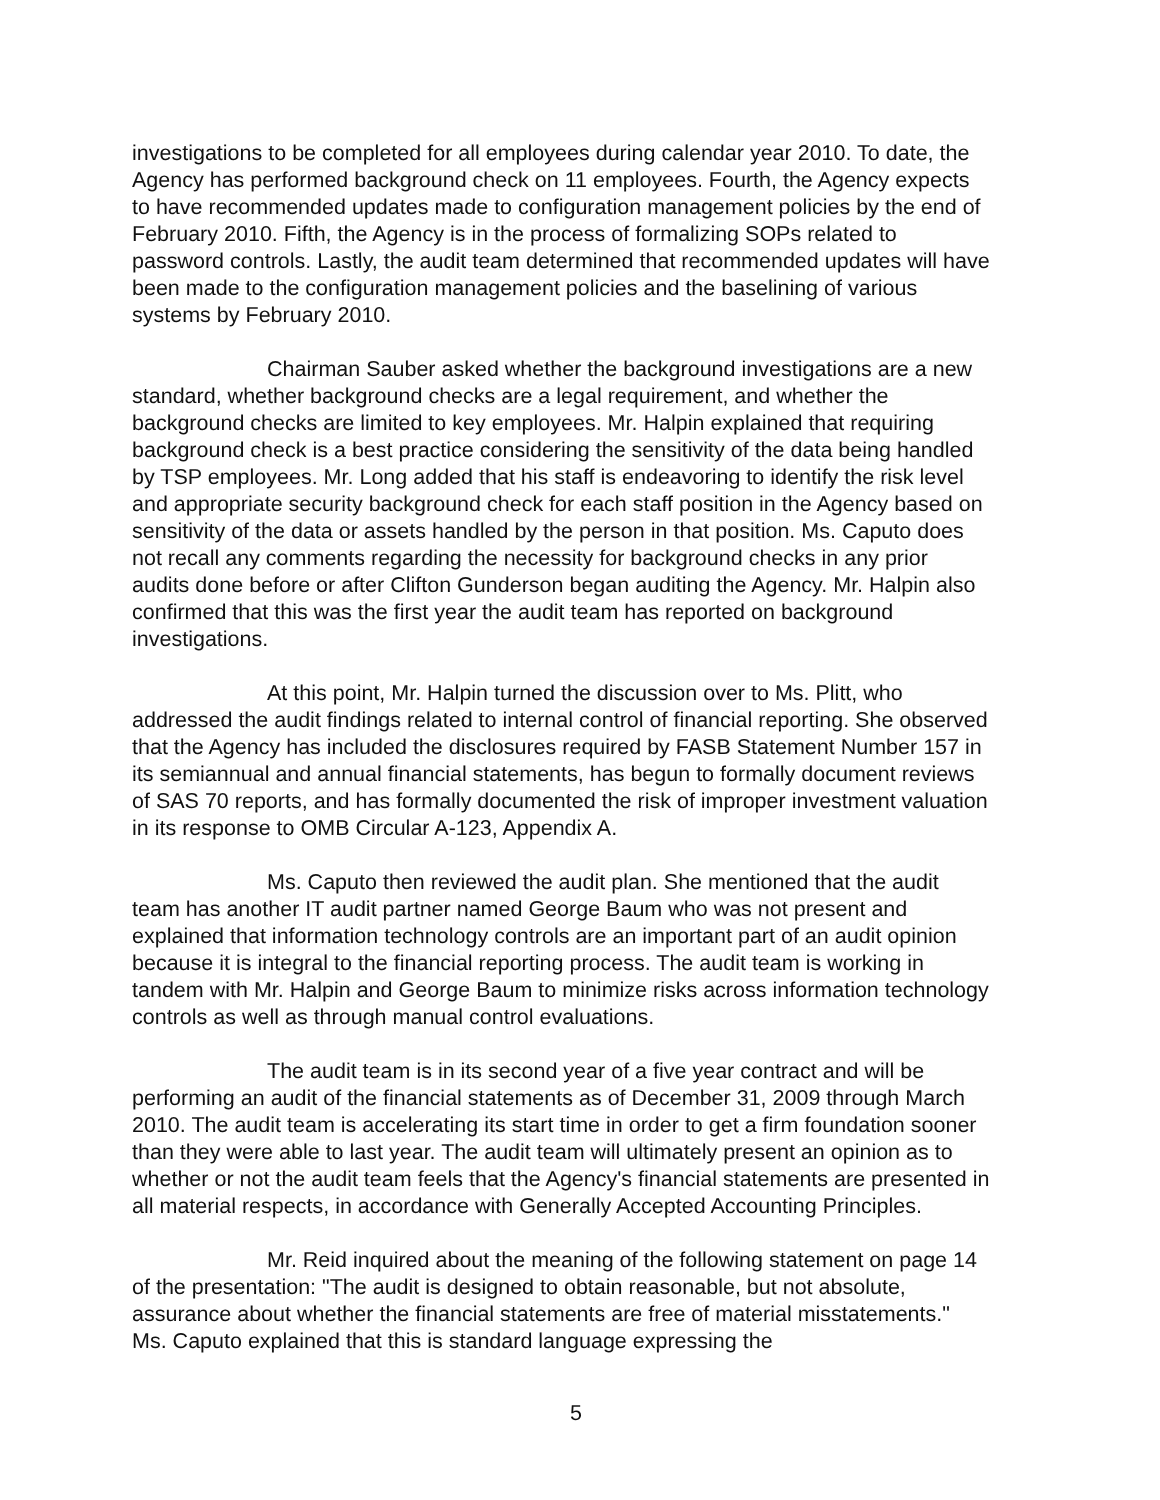investigations to be completed for all employees during calendar year 2010. To date, the Agency has performed background check on 11 employees. Fourth, the Agency expects to have recommended updates made to configuration management policies by the end of February 2010. Fifth, the Agency is in the process of formalizing SOPs related to password controls. Lastly, the audit team determined that recommended updates will have been made to the configuration management policies and the baselining of various systems by February 2010.
Chairman Sauber asked whether the background investigations are a new standard, whether background checks are a legal requirement, and whether the background checks are limited to key employees. Mr. Halpin explained that requiring background check is a best practice considering the sensitivity of the data being handled by TSP employees. Mr. Long added that his staff is endeavoring to identify the risk level and appropriate security background check for each staff position in the Agency based on sensitivity of the data or assets handled by the person in that position. Ms. Caputo does not recall any comments regarding the necessity for background checks in any prior audits done before or after Clifton Gunderson began auditing the Agency. Mr. Halpin also confirmed that this was the first year the audit team has reported on background investigations.
At this point, Mr. Halpin turned the discussion over to Ms. Plitt, who addressed the audit findings related to internal control of financial reporting. She observed that the Agency has included the disclosures required by FASB Statement Number 157 in its semiannual and annual financial statements, has begun to formally document reviews of SAS 70 reports, and has formally documented the risk of improper investment valuation in its response to OMB Circular A-123, Appendix A.
Ms. Caputo then reviewed the audit plan. She mentioned that the audit team has another IT audit partner named George Baum who was not present and explained that information technology controls are an important part of an audit opinion because it is integral to the financial reporting process. The audit team is working in tandem with Mr. Halpin and George Baum to minimize risks across information technology controls as well as through manual control evaluations.
The audit team is in its second year of a five year contract and will be performing an audit of the financial statements as of December 31, 2009 through March 2010. The audit team is accelerating its start time in order to get a firm foundation sooner than they were able to last year. The audit team will ultimately present an opinion as to whether or not the audit team feels that the Agency's financial statements are presented in all material respects, in accordance with Generally Accepted Accounting Principles.
Mr. Reid inquired about the meaning of the following statement on page 14 of the presentation: "The audit is designed to obtain reasonable, but not absolute, assurance about whether the financial statements are free of material misstatements." Ms. Caputo explained that this is standard language expressing the
5